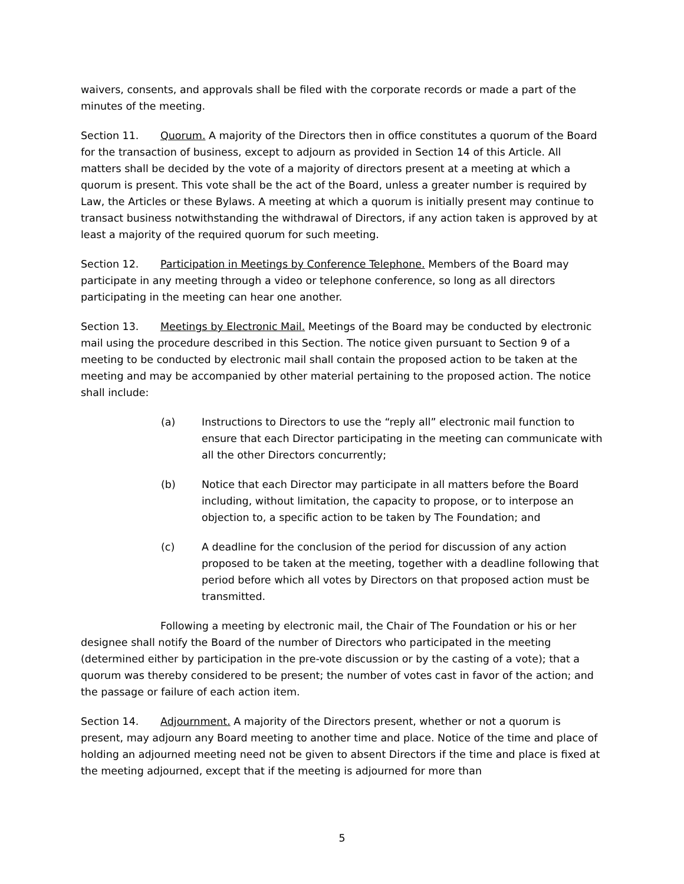waivers, consents, and approvals shall be filed with the corporate records or made a part of the minutes of the meeting.
Section 11. Quorum. A majority of the Directors then in office constitutes a quorum of the Board for the transaction of business, except to adjourn as provided in Section 14 of this Article. All matters shall be decided by the vote of a majority of directors present at a meeting at which a quorum is present. This vote shall be the act of the Board, unless a greater number is required by Law, the Articles or these Bylaws. A meeting at which a quorum is initially present may continue to transact business notwithstanding the withdrawal of Directors, if any action taken is approved by at least a majority of the required quorum for such meeting.
Section 12. Participation in Meetings by Conference Telephone. Members of the Board may participate in any meeting through a video or telephone conference, so long as all directors participating in the meeting can hear one another.
Section 13. Meetings by Electronic Mail. Meetings of the Board may be conducted by electronic mail using the procedure described in this Section. The notice given pursuant to Section 9 of a meeting to be conducted by electronic mail shall contain the proposed action to be taken at the meeting and may be accompanied by other material pertaining to the proposed action. The notice shall include:
(a) Instructions to Directors to use the “reply all” electronic mail function to ensure that each Director participating in the meeting can communicate with all the other Directors concurrently;
(b) Notice that each Director may participate in all matters before the Board including, without limitation, the capacity to propose, or to interpose an objection to, a specific action to be taken by The Foundation; and
(c) A deadline for the conclusion of the period for discussion of any action proposed to be taken at the meeting, together with a deadline following that period before which all votes by Directors on that proposed action must be transmitted.
Following a meeting by electronic mail, the Chair of The Foundation or his or her designee shall notify the Board of the number of Directors who participated in the meeting (determined either by participation in the pre-vote discussion or by the casting of a vote); that a quorum was thereby considered to be present; the number of votes cast in favor of the action; and the passage or failure of each action item.
Section 14. Adjournment. A majority of the Directors present, whether or not a quorum is present, may adjourn any Board meeting to another time and place. Notice of the time and place of holding an adjourned meeting need not be given to absent Directors if the time and place is fixed at the meeting adjourned, except that if the meeting is adjourned for more than
5